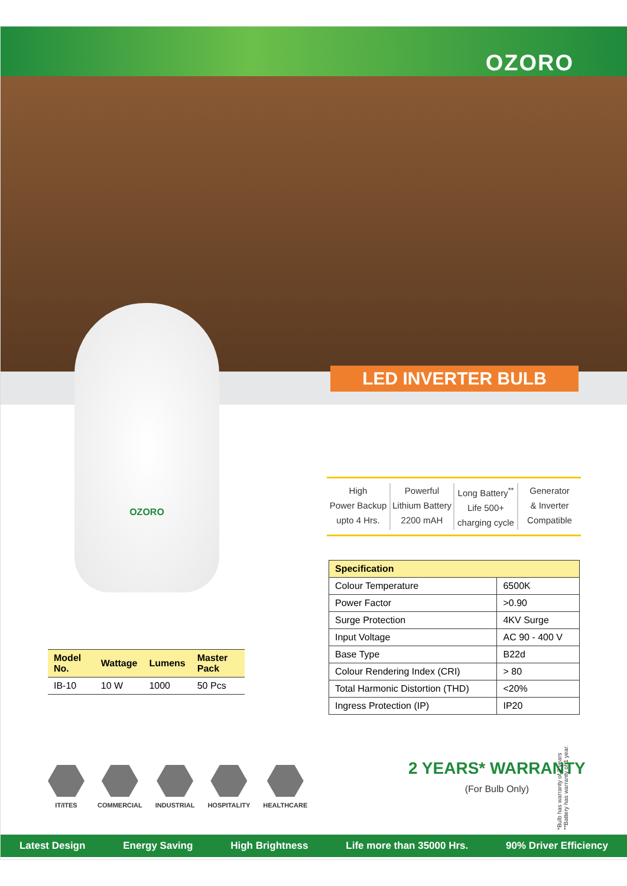OZORO
LED INVERTER BULB
OZORO
High
Power Backup
upto 4 Hrs.
Powerful
Lithium Battery
2200 mAH
Long Battery<sup>**</sup>
Life 500+
charging cycle
Generator
& Inverter
Compatible
| Specification | |
| --- | --- |
| Colour Temperature | 6500K |
| Power Factor | >0.90 |
| Surge Protection | 4KV Surge |
| Input Voltage | AC 90 - 400 V |
| Base Type | B22d |
| Colour Rendering Index (CRI) | > 80 |
| Total Harmonic Distortion (THD) | <20% |
| Ingress Protection (IP) | IP20 |
| Model No. | Wattage | Lumens | Master Pack |
| --- | --- | --- | --- |
| IB-10 | 10 W | 1000 | 50 Pcs |
IT/ITES COMMERCIAL INDUSTRIAL HOSPITALITY HEALTHCARE
2 YEARS* WARRANTY
(For Bulb Only)
*Bulb has warranty of 2 years
**Battery has warranty of 1 year.
Latest Design Energy Saving High Brightness Life more than 35000 Hrs. 90% Driver Efficiency